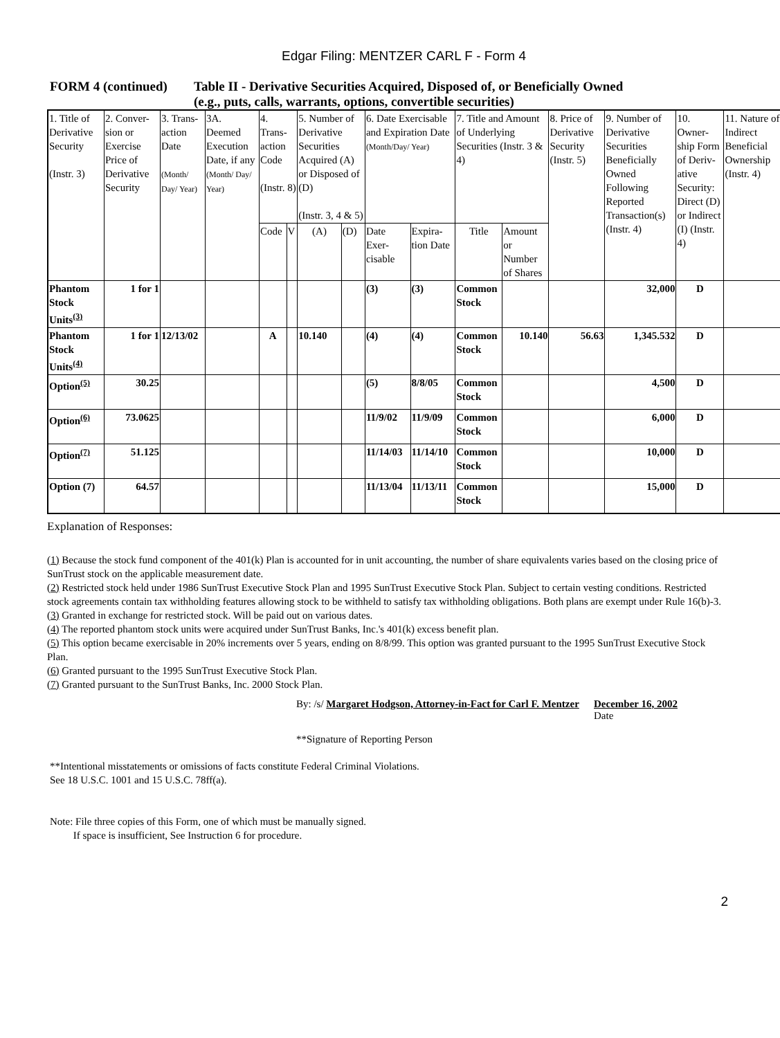Edgar Filing: MENTZER CARL F - Form 4
FORM 4 (continued) Table II - Derivative Securities Acquired, Disposed of, or Beneficially Owned
(e.g., puts, calls, warrants, options, convertible securities)
| 1. Title of Derivative Security (Instr. 3) | 2. Conver-sion or Exercise Price of Derivative Security | 3. Trans-action Date (Month/ Day/ Year) | 3A. Deemed Execution Date, if any (Month/ Day/ Year) | 4. Trans-action Code (Instr. 8) | | 5. Number of Derivative Securities Acquired (A) or Disposed of (D) (Instr. 3, 4 & 5) | | 6. Date Exercisable and Expiration Date (Month/Day/ Year) | | 7. Title and Amount of Underlying Securities (Instr. 3 & 4) | | 8. Price of Derivative Security (Instr. 5) | 9. Number of Derivative Securities Beneficially Owned Following Reported Transaction(s) (Instr. 4) | 10. Owner-ship Form of Deriv-ative Security: Direct (D) or Indirect (I) (Instr. 4) | 11. Nature of Indirect Beneficial Ownership (Instr. 4) |
| --- | --- | --- | --- | --- | --- | --- | --- | --- | --- | --- | --- | --- | --- | --- | --- |
| | | | | Code | V | (A) | (D) | Date Exer-cisable | Expira-tion Date | Title | Amount or Number of Shares | | | | |
| Phantom Stock Units<sup>(3)</sup> | 1 for 1 | | | | | | | (3) | (3) | Common Stock | | | 32,000 | D | |
| Phantom Stock Units<sup>(4)</sup> | 1 for 1 | 12/13/02 | | A | | 10.140 | | (4) | (4) | Common Stock | 10.140 | 56.63 | 1,345.532 | D | |
| Option<sup>(5)</sup> | 30.25 | | | | | | | (5) | 8/8/05 | Common Stock | | | 4,500 | D | |
| Option<sup>(6)</sup> | 73.0625 | | | | | | | 11/9/02 | 11/9/09 | Common Stock | | | 6,000 | D | |
| Option<sup>(7)</sup> | 51.125 | | | | | | | 11/14/03 | 11/14/10 | Common Stock | | | 10,000 | D | |
| Option (7) | 64.57 | | | | | | | 11/13/04 | 11/13/11 | Common Stock | | | 15,000 | D | |
Explanation of Responses:
(1) Because the stock fund component of the 401(k) Plan is accounted for in unit accounting, the number of share equivalents varies based on the closing price of SunTrust stock on the applicable measurement date.
(2) Restricted stock held under 1986 SunTrust Executive Stock Plan and 1995 SunTrust Executive Stock Plan. Subject to certain vesting conditions. Restricted stock agreements contain tax withholding features allowing stock to be withheld to satisfy tax withholding obligations. Both plans are exempt under Rule 16(b)-3.
(3) Granted in exchange for restricted stock. Will be paid out on various dates.
(4) The reported phantom stock units were acquired under SunTrust Banks, Inc.'s 401(k) excess benefit plan.
(5) This option became exercisable in 20% increments over 5 years, ending on 8/8/99. This option was granted pursuant to the 1995 SunTrust Executive Stock Plan.
(6) Granted pursuant to the 1995 SunTrust Executive Stock Plan.
(7) Granted pursuant to the SunTrust Banks, Inc. 2000 Stock Plan.
By: /s/ Margaret Hodgson, Attorney-in-Fact for Carl F. Mentzer
**Signature of Reporting Person
December 16, 2002
Date
**Intentional misstatements or omissions of facts constitute Federal Criminal Violations.
See 18 U.S.C. 1001 and 15 U.S.C. 78ff(a).
Note: File three copies of this Form, one of which must be manually signed.
If space is insufficient, See Instruction 6 for procedure.
2